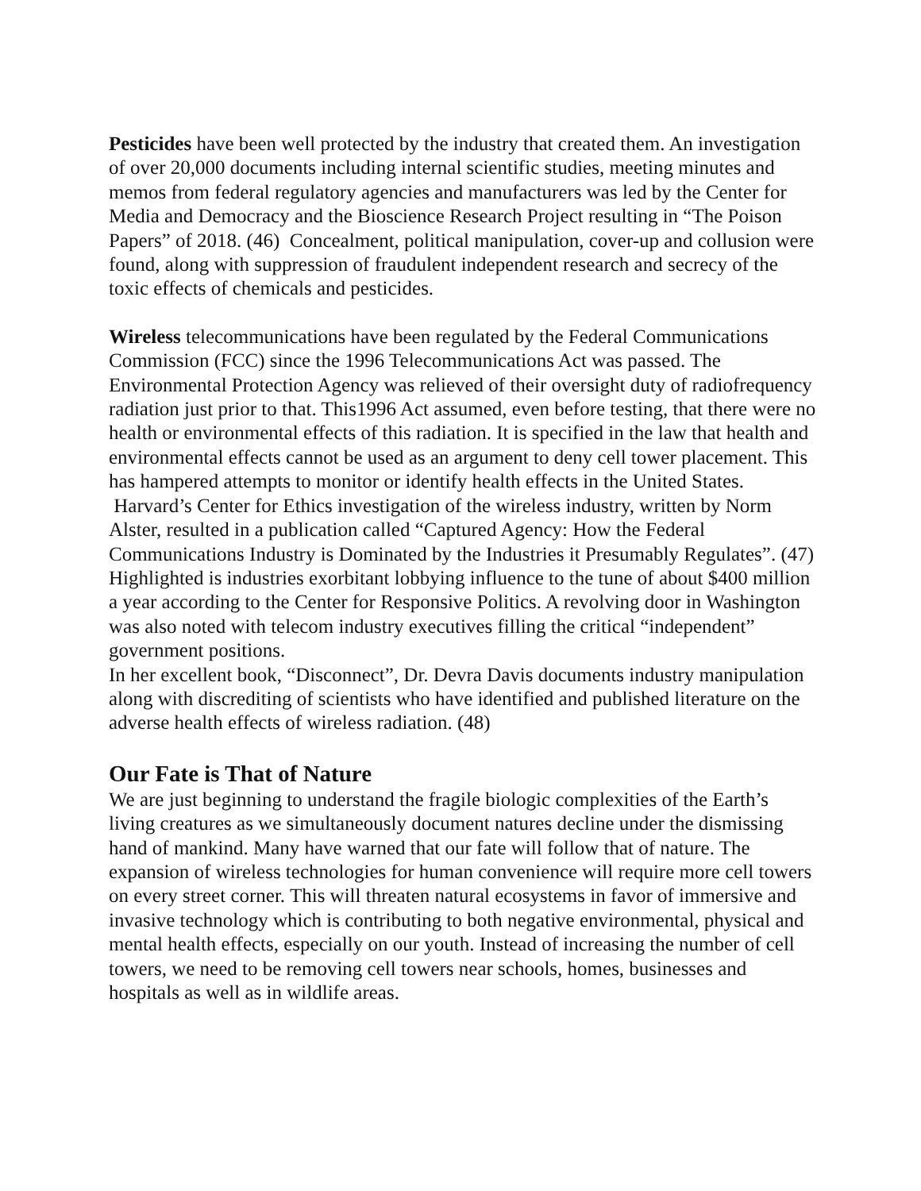Pesticides have been well protected by the industry that created them. An investigation of over 20,000 documents including internal scientific studies, meeting minutes and memos from federal regulatory agencies and manufacturers was led by the Center for Media and Democracy and the Bioscience Research Project resulting in “The Poison Papers” of 2018. (46) Concealment, political manipulation, cover-up and collusion were found, along with suppression of fraudulent independent research and secrecy of the toxic effects of chemicals and pesticides.
Wireless telecommunications have been regulated by the Federal Communications Commission (FCC) since the 1996 Telecommunications Act was passed. The Environmental Protection Agency was relieved of their oversight duty of radiofrequency radiation just prior to that. This1996 Act assumed, even before testing, that there were no health or environmental effects of this radiation. It is specified in the law that health and environmental effects cannot be used as an argument to deny cell tower placement. This has hampered attempts to monitor or identify health effects in the United States. Harvard’s Center for Ethics investigation of the wireless industry, written by Norm Alster, resulted in a publication called “Captured Agency: How the Federal Communications Industry is Dominated by the Industries it Presumably Regulates”. (47) Highlighted is industries exorbitant lobbying influence to the tune of about $400 million a year according to the Center for Responsive Politics. A revolving door in Washington was also noted with telecom industry executives filling the critical “independent” government positions.
In her excellent book, “Disconnect”, Dr. Devra Davis documents industry manipulation along with discrediting of scientists who have identified and published literature on the adverse health effects of wireless radiation. (48)
Our Fate is That of Nature
We are just beginning to understand the fragile biologic complexities of the Earth’s living creatures as we simultaneously document natures decline under the dismissing hand of mankind. Many have warned that our fate will follow that of nature. The expansion of wireless technologies for human convenience will require more cell towers on every street corner. This will threaten natural ecosystems in favor of immersive and invasive technology which is contributing to both negative environmental, physical and mental health effects, especially on our youth. Instead of increasing the number of cell towers, we need to be removing cell towers near schools, homes, businesses and hospitals as well as in wildlife areas.